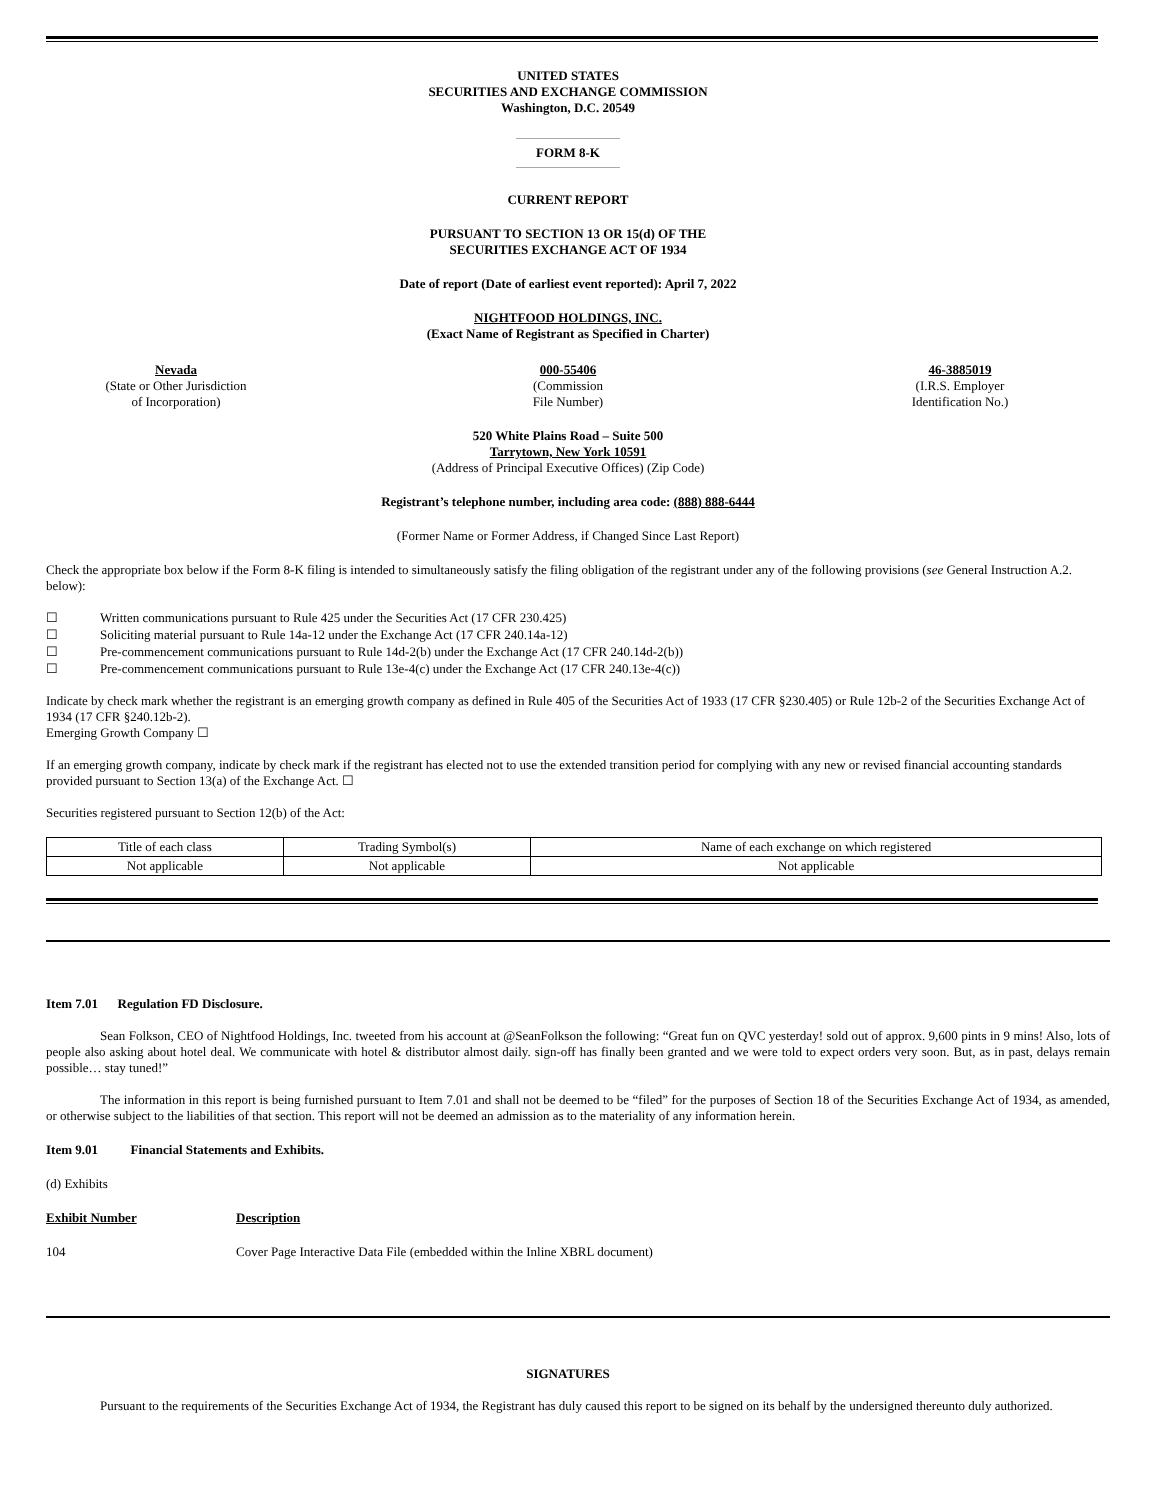UNITED STATES
SECURITIES AND EXCHANGE COMMISSION
Washington, D.C. 20549
FORM 8-K
CURRENT REPORT
PURSUANT TO SECTION 13 OR 15(d) OF THE
SECURITIES EXCHANGE ACT OF 1934
Date of report (Date of earliest event reported): April 7, 2022
NIGHTFOOD HOLDINGS, INC.
(Exact Name of Registrant as Specified in Charter)
Nevada
(State or Other Jurisdiction
of Incorporation)
000-55406
(Commission
File Number)
46-3885019
(I.R.S. Employer
Identification No.)
520 White Plains Road – Suite 500
Tarrytown, New York 10591
(Address of Principal Executive Offices) (Zip Code)
Registrant’s telephone number, including area code: (888) 888-6444
(Former Name or Former Address, if Changed Since Last Report)
Check the appropriate box below if the Form 8-K filing is intended to simultaneously satisfy the filing obligation of the registrant under any of the following provisions (see General Instruction A.2. below):
☐ Written communications pursuant to Rule 425 under the Securities Act (17 CFR 230.425)
☐ Soliciting material pursuant to Rule 14a-12 under the Exchange Act (17 CFR 240.14a-12)
☐ Pre-commencement communications pursuant to Rule 14d-2(b) under the Exchange Act (17 CFR 240.14d-2(b))
☐ Pre-commencement communications pursuant to Rule 13e-4(c) under the Exchange Act (17 CFR 240.13e-4(c))
Indicate by check mark whether the registrant is an emerging growth company as defined in Rule 405 of the Securities Act of 1933 (17 CFR §230.405) or Rule 12b-2 of the Securities Exchange Act of 1934 (17 CFR §240.12b-2).
Emerging Growth Company ☐
If an emerging growth company, indicate by check mark if the registrant has elected not to use the extended transition period for complying with any new or revised financial accounting standards provided pursuant to Section 13(a) of the Exchange Act. ☐
Securities registered pursuant to Section 12(b) of the Act:
| Title of each class | Trading Symbol(s) | Name of each exchange on which registered |
| Not applicable | Not applicable | Not applicable |
Item 7.01 Regulation FD Disclosure.
Sean Folkson, CEO of Nightfood Holdings, Inc. tweeted from his account at @SeanFolkson the following: “Great fun on QVC yesterday! sold out of approx. 9,600 pints in 9 mins! Also, lots of people also asking about hotel deal. We communicate with hotel & distributor almost daily. sign-off has finally been granted and we were told to expect orders very soon. But, as in past, delays remain possible… stay tuned!”
The information in this report is being furnished pursuant to Item 7.01 and shall not be deemed to be “filed” for the purposes of Section 18 of the Securities Exchange Act of 1934, as amended, or otherwise subject to the liabilities of that section. This report will not be deemed an admission as to the materiality of any information herein.
Item 9.01 Financial Statements and Exhibits.
(d) Exhibits
Exhibit Number Description
104 Cover Page Interactive Data File (embedded within the Inline XBRL document)
SIGNATURES
Pursuant to the requirements of the Securities Exchange Act of 1934, the Registrant has duly caused this report to be signed on its behalf by the undersigned thereunto duly authorized.